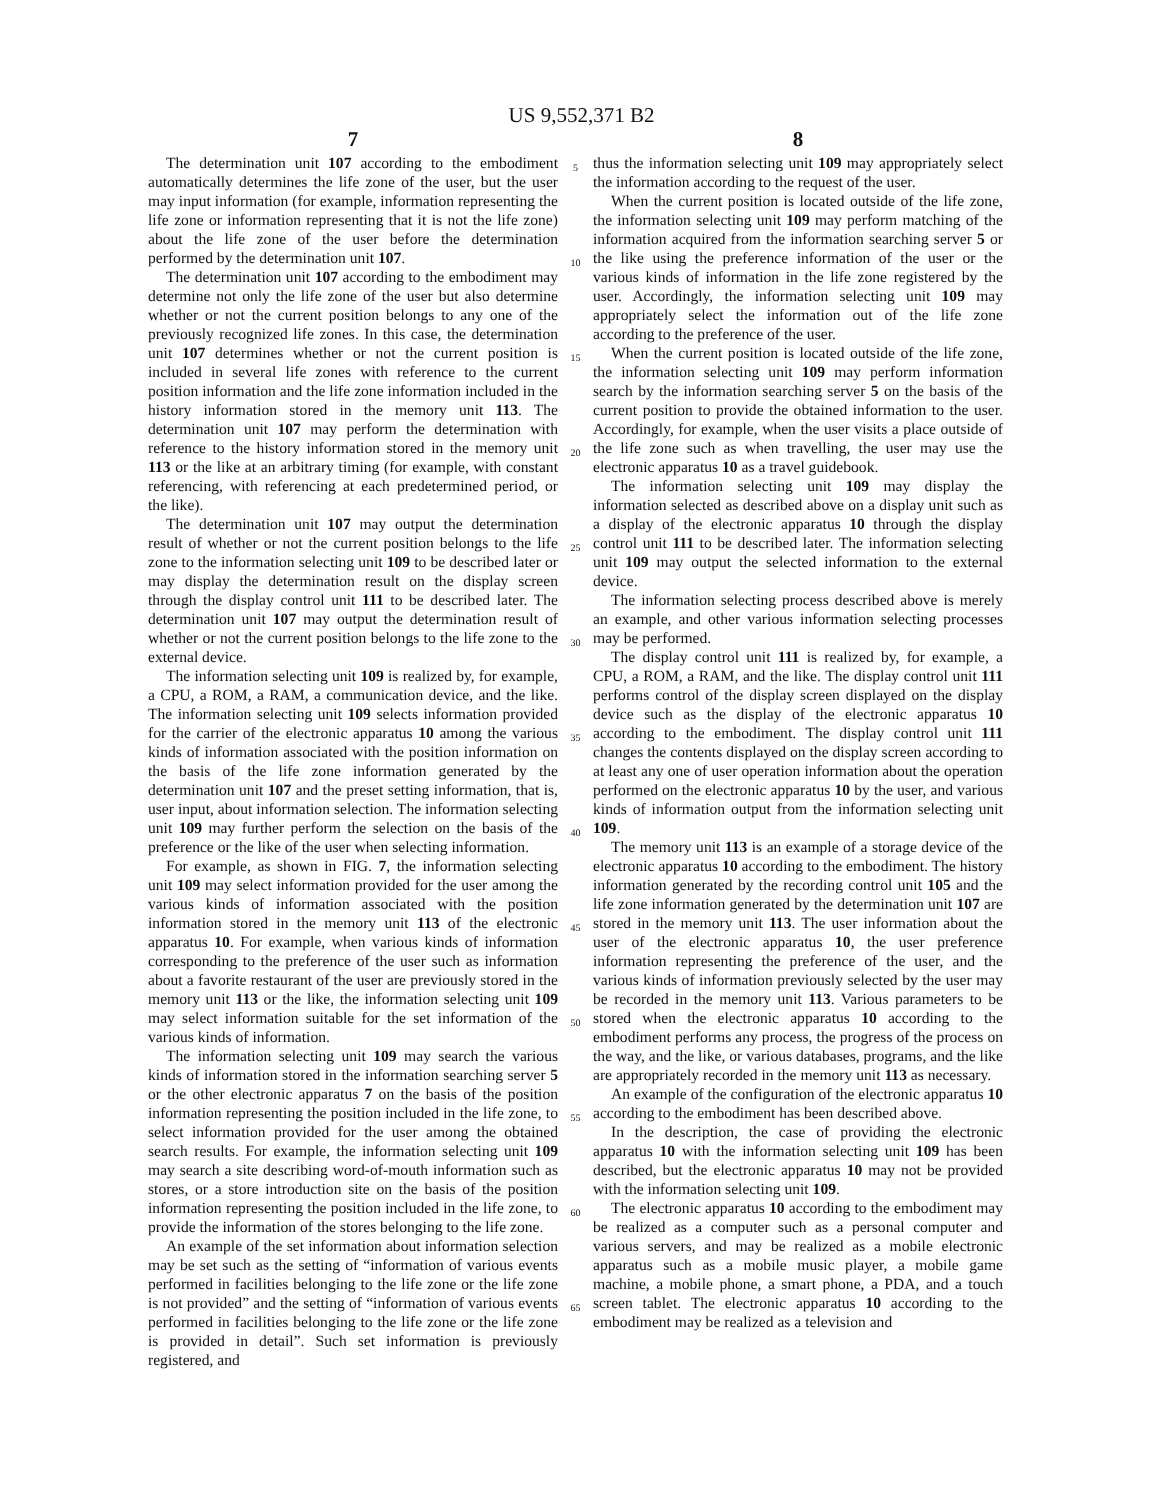US 9,552,371 B2
7
The determination unit 107 according to the embodiment automatically determines the life zone of the user, but the user may input information (for example, information representing the life zone or information representing that it is not the life zone) about the life zone of the user before the determination performed by the determination unit 107.
The determination unit 107 according to the embodiment may determine not only the life zone of the user but also determine whether or not the current position belongs to any one of the previously recognized life zones. In this case, the determination unit 107 determines whether or not the current position is included in several life zones with reference to the current position information and the life zone information included in the history information stored in the memory unit 113. The determination unit 107 may perform the determination with reference to the history information stored in the memory unit 113 or the like at an arbitrary timing (for example, with constant referencing, with referencing at each predetermined period, or the like).
The determination unit 107 may output the determination result of whether or not the current position belongs to the life zone to the information selecting unit 109 to be described later or may display the determination result on the display screen through the display control unit 111 to be described later. The determination unit 107 may output the determination result of whether or not the current position belongs to the life zone to the external device.
The information selecting unit 109 is realized by, for example, a CPU, a ROM, a RAM, a communication device, and the like. The information selecting unit 109 selects information provided for the carrier of the electronic apparatus 10 among the various kinds of information associated with the position information on the basis of the life zone information generated by the determination unit 107 and the preset setting information, that is, user input, about information selection. The information selecting unit 109 may further perform the selection on the basis of the preference or the like of the user when selecting information.
For example, as shown in FIG. 7, the information selecting unit 109 may select information provided for the user among the various kinds of information associated with the position information stored in the memory unit 113 of the electronic apparatus 10. For example, when various kinds of information corresponding to the preference of the user such as information about a favorite restaurant of the user are previously stored in the memory unit 113 or the like, the information selecting unit 109 may select information suitable for the set information of the various kinds of information.
The information selecting unit 109 may search the various kinds of information stored in the information searching server 5 or the other electronic apparatus 7 on the basis of the position information representing the position included in the life zone, to select information provided for the user among the obtained search results. For example, the information selecting unit 109 may search a site describing word-of-mouth information such as stores, or a store introduction site on the basis of the position information representing the position included in the life zone, to provide the information of the stores belonging to the life zone.
An example of the set information about information selection may be set such as the setting of “information of various events performed in facilities belonging to the life zone or the life zone is not provided” and the setting of “information of various events performed in facilities belonging to the life zone or the life zone is provided in detail”. Such set information is previously registered, and
5
10
15
20
25
30
35
40
45
50
55
60
65
8
thus the information selecting unit 109 may appropriately select the information according to the request of the user.
When the current position is located outside of the life zone, the information selecting unit 109 may perform matching of the information acquired from the information searching server 5 or the like using the preference information of the user or the various kinds of information in the life zone registered by the user. Accordingly, the information selecting unit 109 may appropriately select the information out of the life zone according to the preference of the user.
When the current position is located outside of the life zone, the information selecting unit 109 may perform information search by the information searching server 5 on the basis of the current position to provide the obtained information to the user. Accordingly, for example, when the user visits a place outside of the life zone such as when travelling, the user may use the electronic apparatus 10 as a travel guidebook.
The information selecting unit 109 may display the information selected as described above on a display unit such as a display of the electronic apparatus 10 through the display control unit 111 to be described later. The information selecting unit 109 may output the selected information to the external device.
The information selecting process described above is merely an example, and other various information selecting processes may be performed.
The display control unit 111 is realized by, for example, a CPU, a ROM, a RAM, and the like. The display control unit 111 performs control of the display screen displayed on the display device such as the display of the electronic apparatus 10 according to the embodiment. The display control unit 111 changes the contents displayed on the display screen according to at least any one of user operation information about the operation performed on the electronic apparatus 10 by the user, and various kinds of information output from the information selecting unit 109.
The memory unit 113 is an example of a storage device of the electronic apparatus 10 according to the embodiment. The history information generated by the recording control unit 105 and the life zone information generated by the determination unit 107 are stored in the memory unit 113. The user information about the user of the electronic apparatus 10, the user preference information representing the preference of the user, and the various kinds of information previously selected by the user may be recorded in the memory unit 113. Various parameters to be stored when the electronic apparatus 10 according to the embodiment performs any process, the progress of the process on the way, and the like, or various databases, programs, and the like are appropriately recorded in the memory unit 113 as necessary.
An example of the configuration of the electronic apparatus 10 according to the embodiment has been described above.
In the description, the case of providing the electronic apparatus 10 with the information selecting unit 109 has been described, but the electronic apparatus 10 may not be provided with the information selecting unit 109.
The electronic apparatus 10 according to the embodiment may be realized as a computer such as a personal computer and various servers, and may be realized as a mobile electronic apparatus such as a mobile music player, a mobile game machine, a mobile phone, a smart phone, a PDA, and a touch screen tablet. The electronic apparatus 10 according to the embodiment may be realized as a television and